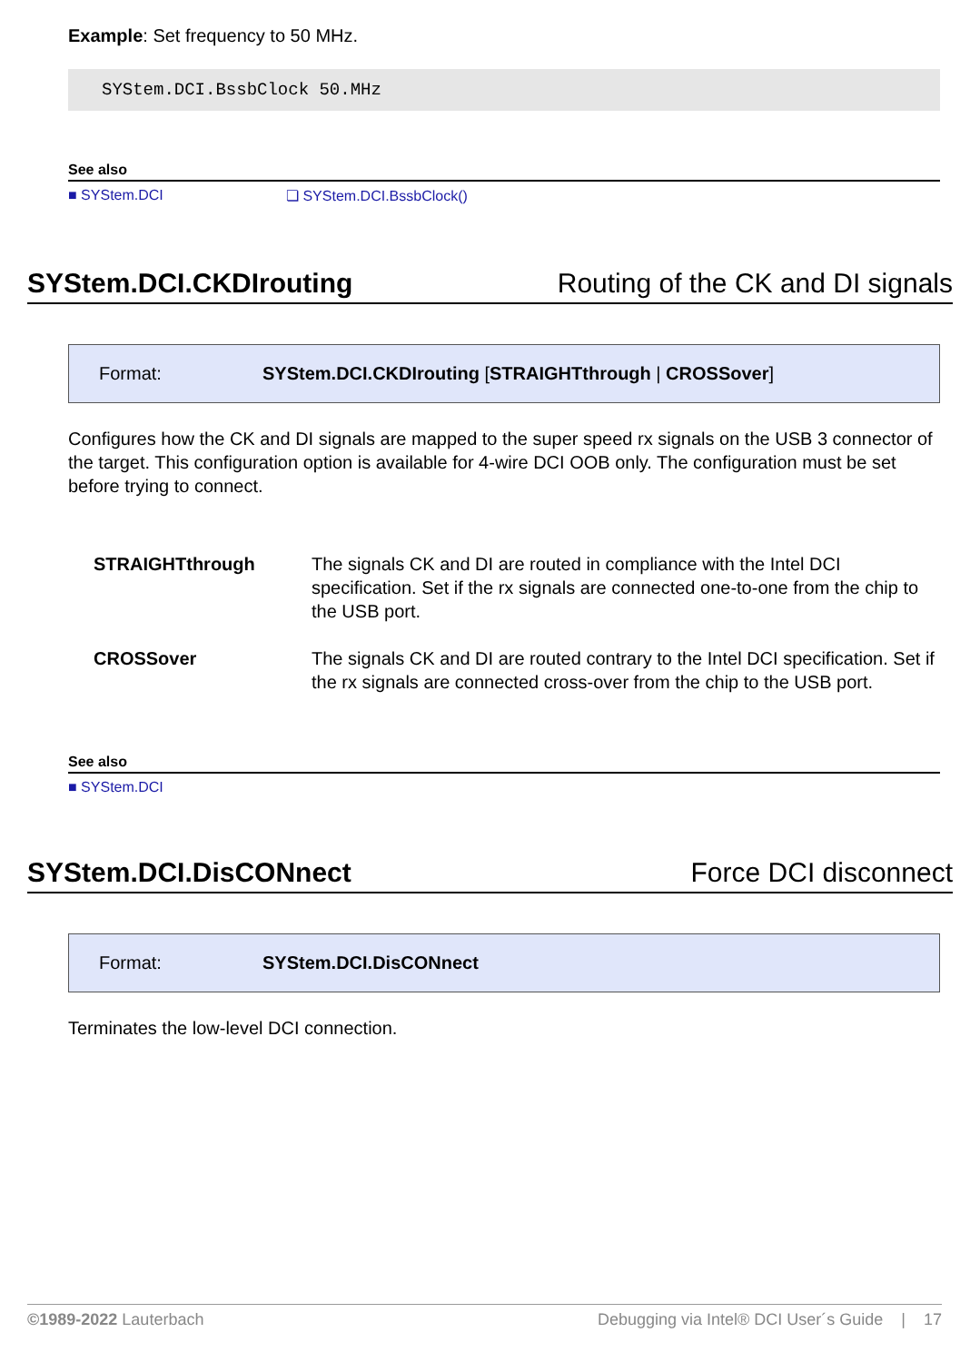Example: Set frequency to 50 MHz.
SYStem.DCI.BssbClock 50.MHz
See also
■ SYStem.DCI ❏ SYStem.DCI.BssbClock()
SYStem.DCI.CKDIrouting Routing of the CK and DI signals
Format: SYStem.DCI.CKDIrouting [STRAIGHTthrough | CROSSover]
Configures how the CK and DI signals are mapped to the super speed rx signals on the USB 3 connector of the target. This configuration option is available for 4-wire DCI OOB only. The configuration must be set before trying to connect.
| STRAIGHTthrough | The signals CK and DI are routed in compliance with the Intel DCI specification. Set if the rx signals are connected one-to-one from the chip to the USB port. |
| CROSSover | The signals CK and DI are routed contrary to the Intel DCI specification. Set if the rx signals are connected cross-over from the chip to the USB port. |
See also
■ SYStem.DCI
SYStem.DCI.DisCONnect Force DCI disconnect
Format: SYStem.DCI.DisCONnect
Terminates the low-level DCI connection.
©1989-2022 Lauterbach Debugging via Intel® DCI User´s Guide | 17